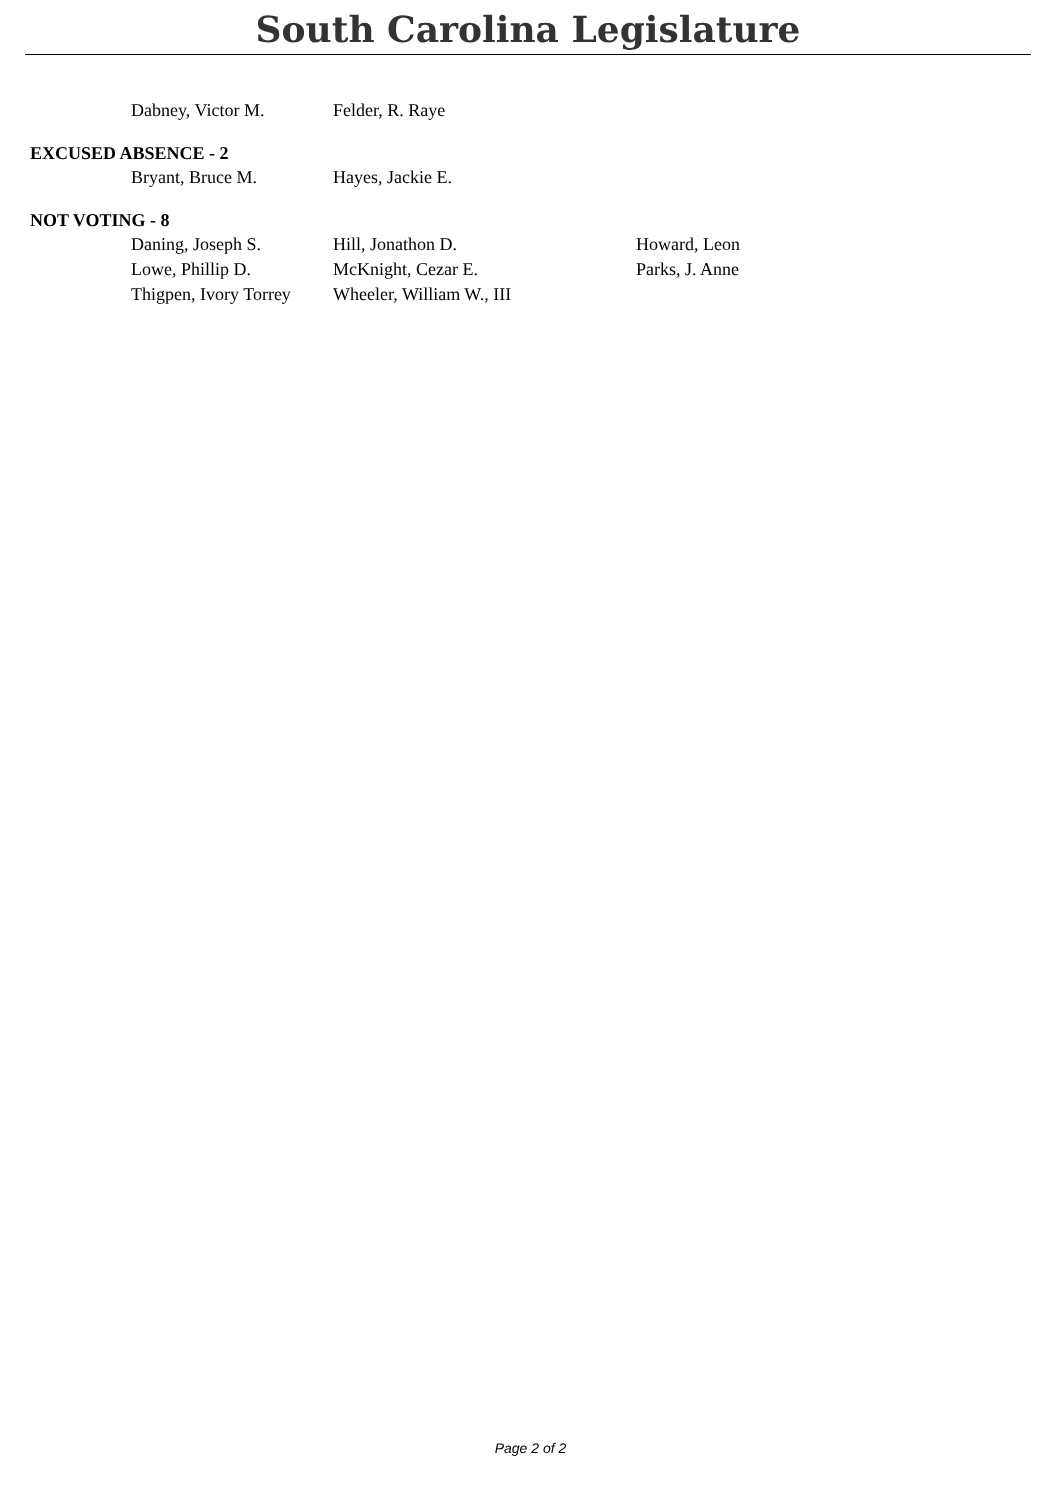South Carolina Legislature
| Dabney, Victor M. | Felder, R. Raye | |
EXCUSED ABSENCE - 2
| Bryant, Bruce M. | Hayes, Jackie E. | |
NOT VOTING - 8
| Daning, Joseph S. | Hill, Jonathon D. | Howard, Leon |
| Lowe, Phillip D. | McKnight, Cezar E. | Parks, J. Anne |
| Thigpen, Ivory Torrey | Wheeler, William W., III | |
Page 2 of 2